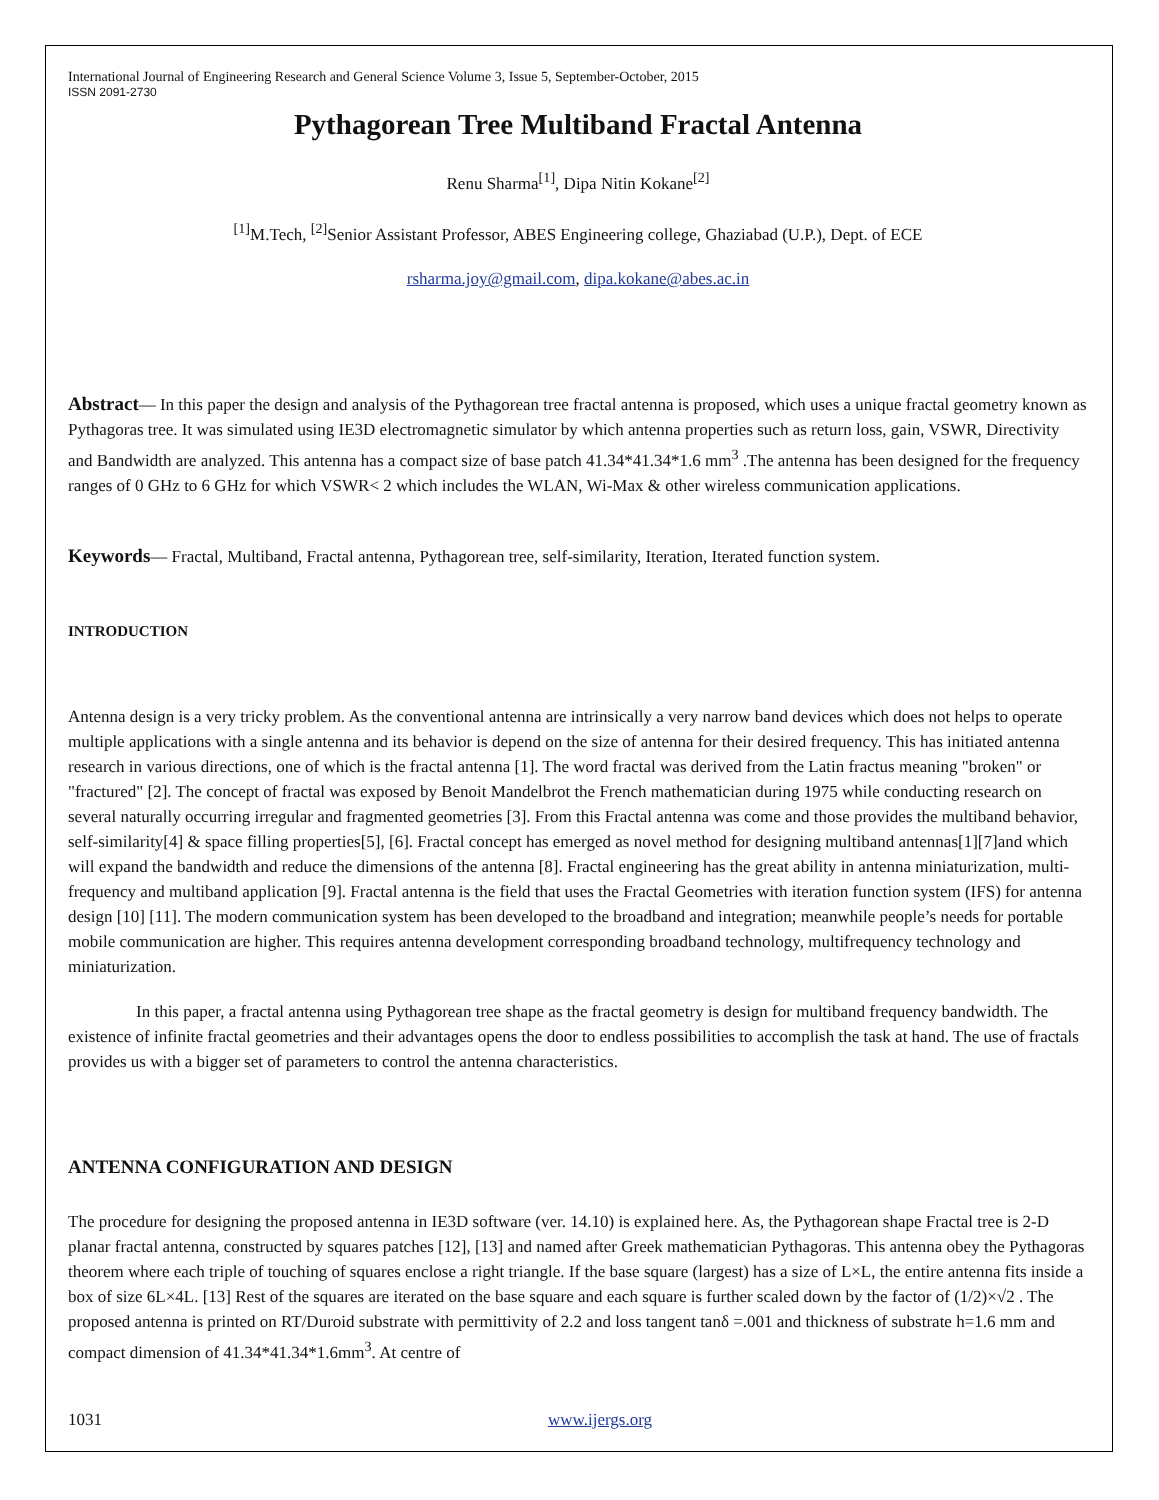International Journal of Engineering Research and General Science Volume 3, Issue 5, September-October, 2015
ISSN 2091-2730
Pythagorean Tree Multiband Fractal Antenna
Renu Sharma<sup>[1]</sup>, Dipa Nitin Kokane<sup>[2]</sup>
<sup>[1]</sup> M.Tech, <sup>[2]</sup>Senior Assistant Professor, ABES Engineering college, Ghaziabad (U.P.), Dept. of ECE
rsharma.joy@gmail.com, dipa.kokane@abes.ac.in
Abstract— In this paper the design and analysis of the Pythagorean tree fractal antenna is proposed, which uses a unique fractal geometry known as Pythagoras tree. It was simulated using IE3D electromagnetic simulator by which antenna properties such as return loss, gain, VSWR, Directivity and Bandwidth are analyzed. This antenna has a compact size of base patch 41.34*41.34*1.6 mm<sup>3</sup> .The antenna has been designed for the frequency ranges of 0 GHz to 6 GHz for which VSWR< 2 which includes the WLAN, Wi-Max & other wireless communication applications.
Keywords— Fractal, Multiband, Fractal antenna, Pythagorean tree, self-similarity, Iteration, Iterated function system.
INTRODUCTION
Antenna design is a very tricky problem. As the conventional antenna are intrinsically a very narrow band devices which does not helps to operate multiple applications with a single antenna and its behavior is depend on the size of antenna for their desired frequency. This has initiated antenna research in various directions, one of which is the fractal antenna [1]. The word fractal was derived from the Latin fractus meaning "broken" or "fractured" [2]. The concept of fractal was exposed by Benoit Mandelbrot the French mathematician during 1975 while conducting research on several naturally occurring irregular and fragmented geometries [3]. From this Fractal antenna was come and those provides the multiband behavior, self-similarity[4] & space filling properties[5], [6]. Fractal concept has emerged as novel method for designing multiband antennas[1][7]and which will expand the bandwidth and reduce the dimensions of the antenna [8]. Fractal engineering has the great ability in antenna miniaturization, multi-frequency and multiband application [9]. Fractal antenna is the field that uses the Fractal Geometries with iteration function system (IFS) for antenna design [10] [11]. The modern communication system has been developed to the broadband and integration; meanwhile people’s needs for portable mobile communication are higher. This requires antenna development corresponding broadband technology, multifrequency technology and miniaturization.
In this paper, a fractal antenna using Pythagorean tree shape as the fractal geometry is design for multiband frequency bandwidth. The existence of infinite fractal geometries and their advantages opens the door to endless possibilities to accomplish the task at hand. The use of fractals provides us with a bigger set of parameters to control the antenna characteristics.
ANTENNA CONFIGURATION AND DESIGN
The procedure for designing the proposed antenna in IE3D software (ver. 14.10) is explained here. As, the Pythagorean shape Fractal tree is 2-D planar fractal antenna, constructed by squares patches [12], [13] and named after Greek mathematician Pythagoras. This antenna obey the Pythagoras theorem where each triple of touching of squares enclose a right triangle. If the base square (largest) has a size of L×L, the entire antenna fits inside a box of size 6L×4L. [13] Rest of the squares are iterated on the base square and each square is further scaled down by the factor of (1/2)×√2 . The proposed antenna is printed on RT/Duroid substrate with permittivity of 2.2 and loss tangent tanδ =.001 and thickness of substrate h=1.6 mm and compact dimension of 41.34*41.34*1.6mm<sup>3</sup>. At centre of
1031 www.ijergs.org